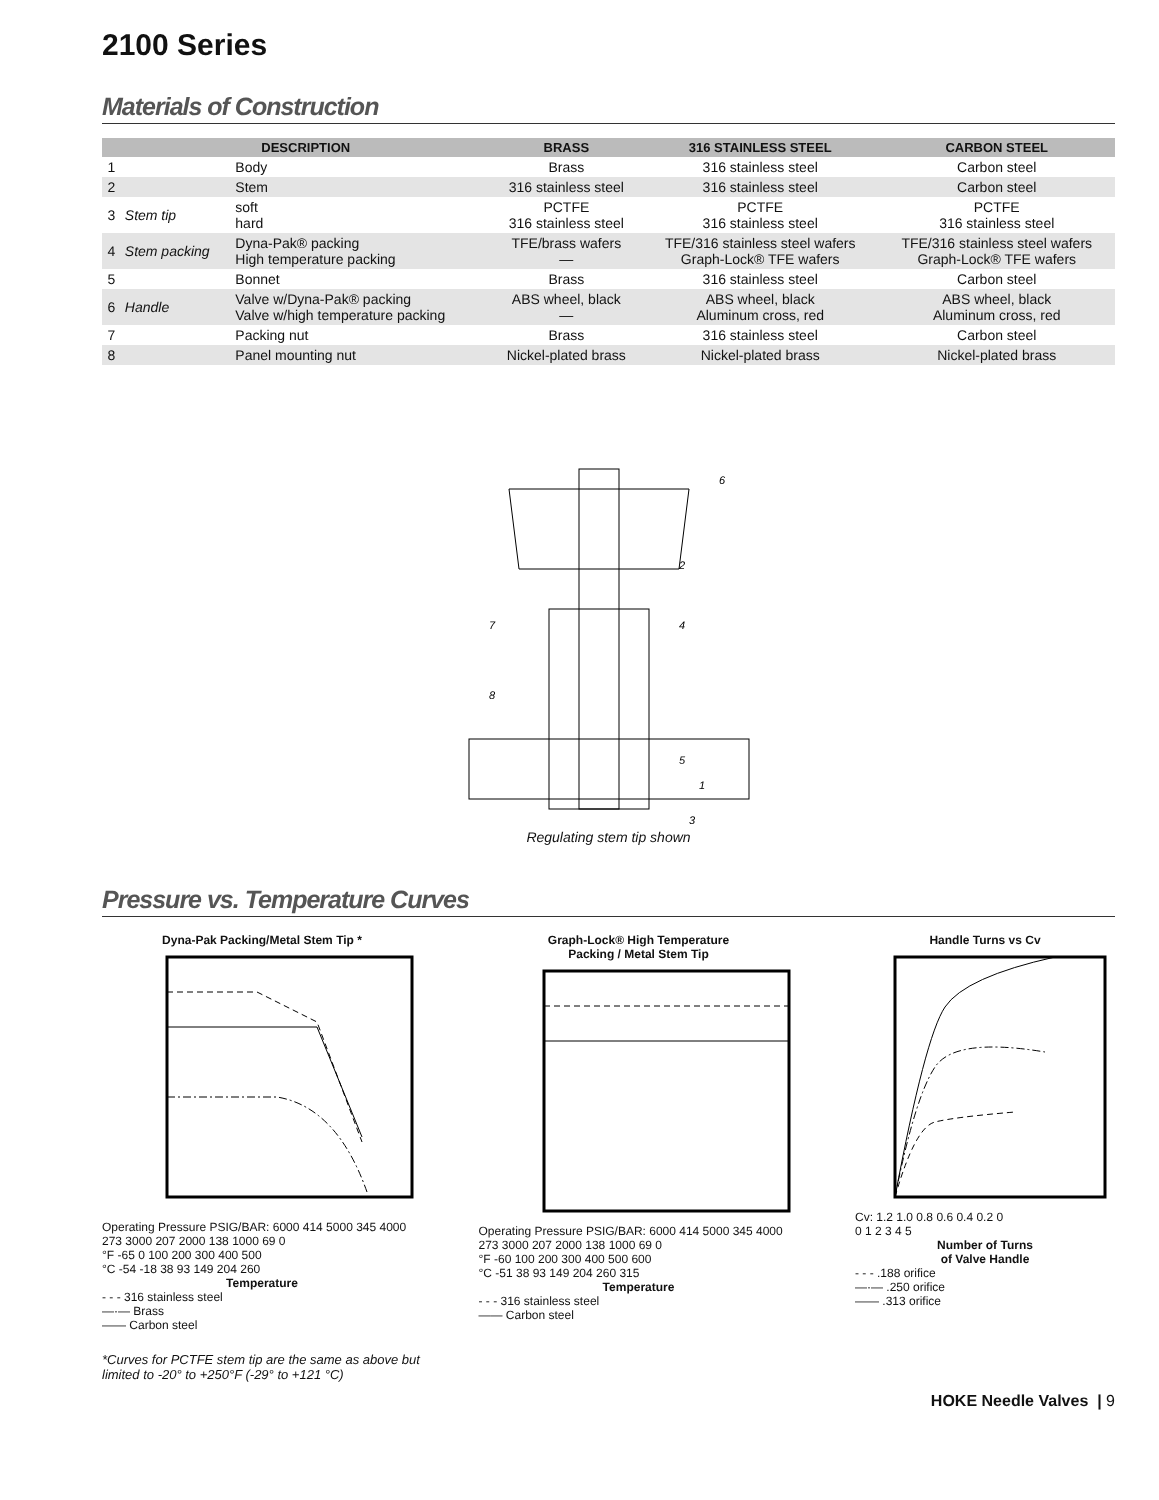2100 Series
Materials of Construction
| | DESCRIPTION | | BRASS | 316 STAINLESS STEEL | CARBON STEEL |
| --- | --- | --- | --- | --- | --- |
| 1 | | Body | Brass | 316 stainless steel | Carbon steel |
| 2 | | Stem | 316 stainless steel | 316 stainless steel | Carbon steel |
| 3 | Stem tip | soft hard | PCTFE 316 stainless steel | PCTFE 316 stainless steel | PCTFE 316 stainless steel |
| 4 | Stem packing | Dyna-Pak® packing High temperature packing | TFE/brass wafers — | TFE/316 stainless steel wafers Graph-Lock® TFE wafers | TFE/316 stainless steel wafers Graph-Lock® TFE wafers |
| 5 | | Bonnet | Brass | 316 stainless steel | Carbon steel |
| 6 | Handle | Valve w/Dyna-Pak® packing Valve w/high temperature packing | ABS wheel, black — | ABS wheel, black Aluminum cross, red | ABS wheel, black Aluminum cross, red |
| 7 | | Packing nut | Brass | 316 stainless steel | Carbon steel |
| 8 | | Panel mounting nut | Nickel-plated brass | Nickel-plated brass | Nickel-plated brass |
6
2
4
7
8
5
1
3
Regulating stem tip shown
Pressure vs. Temperature Curves
Dyna-Pak Packing/Metal Stem Tip *
Operating Pressure PSIG/BAR: 6000 414 5000 345 4000 273 3000 207 2000 138 1000 69 0
°F -65 0 100 200 300 400 500
°C -54 -18 38 93 149 204 260
Temperature
- - - 316 stainless steel
—·— Brass
—— Carbon steel
Graph-Lock® High Temperature
Packing / Metal Stem Tip
Operating Pressure PSIG/BAR: 6000 414 5000 345 4000 273 3000 207 2000 138 1000 69 0
°F -60 100 200 300 400 500 600
°C -51 38 93 149 204 260 315
Temperature
- - - 316 stainless steel
—— Carbon steel
Handle Turns vs Cv
Cv: 1.2 1.0 0.8 0.6 0.4 0.2 0
0 1 2 3 4 5
Number of Turns
of Valve Handle
- - - .188 orifice
—·— .250 orifice
—— .313 orifice
*Curves for PCTFE stem tip are the same as above but
limited to -20° to +250°F (-29° to +121 °C)
HOKE Needle Valves | 9